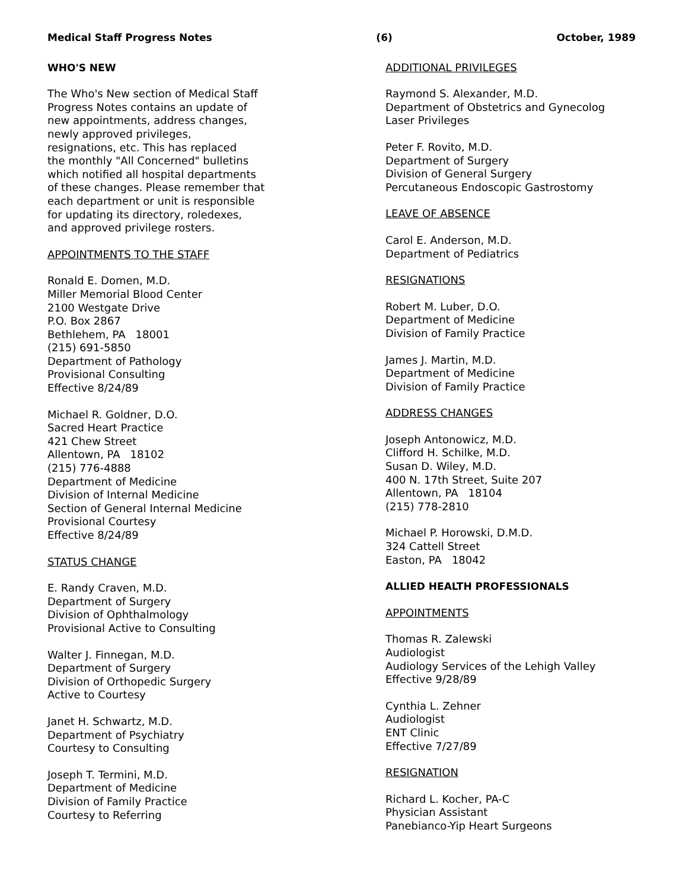Medical Staff Progress Notes (6) October, 1989
WHO'S NEW
The Who's New section of Medical Staff
Progress Notes contains an update of
new appointments, address changes,
newly approved privileges,
resignations, etc. This has replaced
the monthly "All Concerned" bulletins
which notified all hospital departments
of these changes. Please remember that
each department or unit is responsible
for updating its directory, roledexes,
and approved privilege rosters.
APPOINTMENTS TO THE STAFF
Ronald E. Domen, M.D.
Miller Memorial Blood Center
2100 Westgate Drive
P.O. Box 2867
Bethlehem, PA 18001
(215) 691-5850
Department of Pathology
Provisional Consulting
Effective 8/24/89
Michael R. Goldner, D.O.
Sacred Heart Practice
421 Chew Street
Allentown, PA 18102
(215) 776-4888
Department of Medicine
Division of Internal Medicine
Section of General Internal Medicine
Provisional Courtesy
Effective 8/24/89
STATUS CHANGE
E. Randy Craven, M.D.
Department of Surgery
Division of Ophthalmology
Provisional Active to Consulting
Walter J. Finnegan, M.D.
Department of Surgery
Division of Orthopedic Surgery
Active to Courtesy
Janet H. Schwartz, M.D.
Department of Psychiatry
Courtesy to Consulting
Joseph T. Termini, M.D.
Department of Medicine
Division of Family Practice
Courtesy to Referring
ADDITIONAL PRIVILEGES
Raymond S. Alexander, M.D.
Department of Obstetrics and Gynecolog
Laser Privileges
Peter F. Rovito, M.D.
Department of Surgery
Division of General Surgery
Percutaneous Endoscopic Gastrostomy
LEAVE OF ABSENCE
Carol E. Anderson, M.D.
Department of Pediatrics
RESIGNATIONS
Robert M. Luber, D.O.
Department of Medicine
Division of Family Practice
James J. Martin, M.D.
Department of Medicine
Division of Family Practice
ADDRESS CHANGES
Joseph Antonowicz, M.D.
Clifford H. Schilke, M.D.
Susan D. Wiley, M.D.
400 N. 17th Street, Suite 207
Allentown, PA 18104
(215) 778-2810
Michael P. Horowski, D.M.D.
324 Cattell Street
Easton, PA 18042
ALLIED HEALTH PROFESSIONALS
APPOINTMENTS
Thomas R. Zalewski
Audiologist
Audiology Services of the Lehigh Valley
Effective 9/28/89
Cynthia L. Zehner
Audiologist
ENT Clinic
Effective 7/27/89
RESIGNATION
Richard L. Kocher, PA-C
Physician Assistant
Panebianco-Yip Heart Surgeons